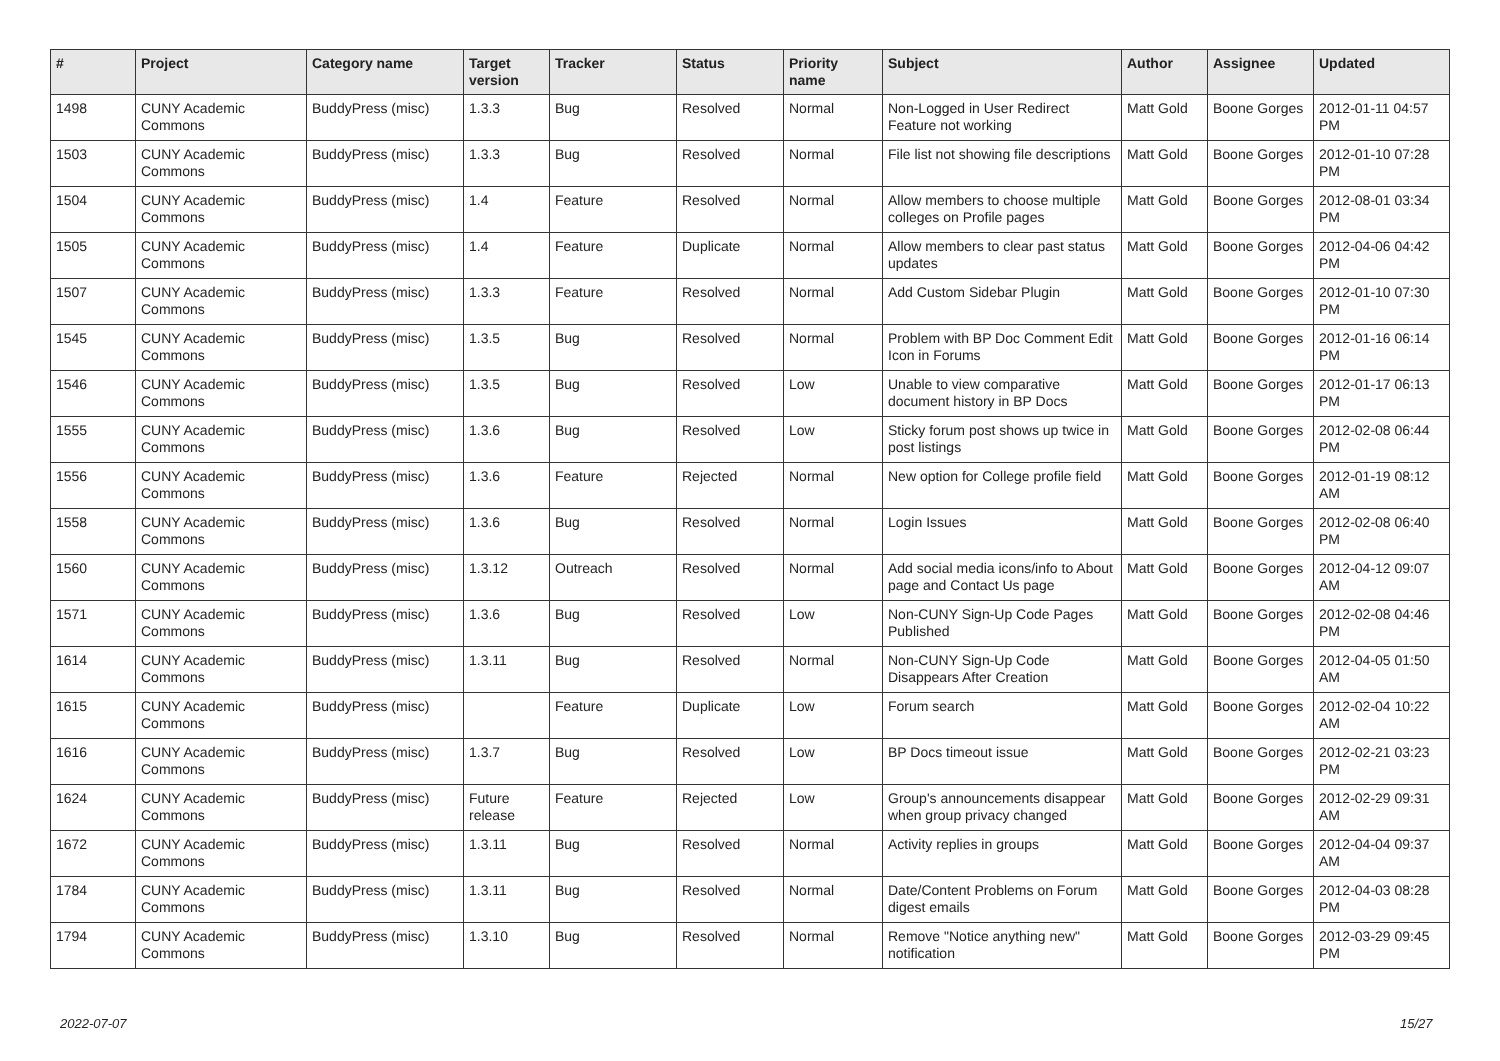| # | Project | Category name | Target version | Tracker | Status | Priority name | Subject | Author | Assignee | Updated |
| --- | --- | --- | --- | --- | --- | --- | --- | --- | --- | --- |
| 1498 | CUNY Academic Commons | BuddyPress (misc) | 1.3.3 | Bug | Resolved | Normal | Non-Logged in User Redirect Feature not working | Matt Gold | Boone Gorges | 2012-01-11 04:57 PM |
| 1503 | CUNY Academic Commons | BuddyPress (misc) | 1.3.3 | Bug | Resolved | Normal | File list not showing file descriptions | Matt Gold | Boone Gorges | 2012-01-10 07:28 PM |
| 1504 | CUNY Academic Commons | BuddyPress (misc) | 1.4 | Feature | Resolved | Normal | Allow members to choose multiple colleges on Profile pages | Matt Gold | Boone Gorges | 2012-08-01 03:34 PM |
| 1505 | CUNY Academic Commons | BuddyPress (misc) | 1.4 | Feature | Duplicate | Normal | Allow members to clear past status updates | Matt Gold | Boone Gorges | 2012-04-06 04:42 PM |
| 1507 | CUNY Academic Commons | BuddyPress (misc) | 1.3.3 | Feature | Resolved | Normal | Add Custom Sidebar Plugin | Matt Gold | Boone Gorges | 2012-01-10 07:30 PM |
| 1545 | CUNY Academic Commons | BuddyPress (misc) | 1.3.5 | Bug | Resolved | Normal | Problem with BP Doc Comment Edit Icon in Forums | Matt Gold | Boone Gorges | 2012-01-16 06:14 PM |
| 1546 | CUNY Academic Commons | BuddyPress (misc) | 1.3.5 | Bug | Resolved | Low | Unable to view comparative document history in BP Docs | Matt Gold | Boone Gorges | 2012-01-17 06:13 PM |
| 1555 | CUNY Academic Commons | BuddyPress (misc) | 1.3.6 | Bug | Resolved | Low | Sticky forum post shows up twice in post listings | Matt Gold | Boone Gorges | 2012-02-08 06:44 PM |
| 1556 | CUNY Academic Commons | BuddyPress (misc) | 1.3.6 | Feature | Rejected | Normal | New option for College profile field | Matt Gold | Boone Gorges | 2012-01-19 08:12 AM |
| 1558 | CUNY Academic Commons | BuddyPress (misc) | 1.3.6 | Bug | Resolved | Normal | Login Issues | Matt Gold | Boone Gorges | 2012-02-08 06:40 PM |
| 1560 | CUNY Academic Commons | BuddyPress (misc) | 1.3.12 | Outreach | Resolved | Normal | Add social media icons/info to About page and Contact Us page | Matt Gold | Boone Gorges | 2012-04-12 09:07 AM |
| 1571 | CUNY Academic Commons | BuddyPress (misc) | 1.3.6 | Bug | Resolved | Low | Non-CUNY Sign-Up Code Pages Published | Matt Gold | Boone Gorges | 2012-02-08 04:46 PM |
| 1614 | CUNY Academic Commons | BuddyPress (misc) | 1.3.11 | Bug | Resolved | Normal | Non-CUNY Sign-Up Code Disappears After Creation | Matt Gold | Boone Gorges | 2012-04-05 01:50 AM |
| 1615 | CUNY Academic Commons | BuddyPress (misc) | | Feature | Duplicate | Low | Forum search | Matt Gold | Boone Gorges | 2012-02-04 10:22 AM |
| 1616 | CUNY Academic Commons | BuddyPress (misc) | 1.3.7 | Bug | Resolved | Low | BP Docs timeout issue | Matt Gold | Boone Gorges | 2012-02-21 03:23 PM |
| 1624 | CUNY Academic Commons | BuddyPress (misc) | Future release | Feature | Rejected | Low | Group's announcements disappear when group privacy changed | Matt Gold | Boone Gorges | 2012-02-29 09:31 AM |
| 1672 | CUNY Academic Commons | BuddyPress (misc) | 1.3.11 | Bug | Resolved | Normal | Activity replies in groups | Matt Gold | Boone Gorges | 2012-04-04 09:37 AM |
| 1784 | CUNY Academic Commons | BuddyPress (misc) | 1.3.11 | Bug | Resolved | Normal | Date/Content Problems on Forum digest emails | Matt Gold | Boone Gorges | 2012-04-03 08:28 PM |
| 1794 | CUNY Academic Commons | BuddyPress (misc) | 1.3.10 | Bug | Resolved | Normal | Remove "Notice anything new" notification | Matt Gold | Boone Gorges | 2012-03-29 09:45 PM |
2022-07-07 15/27